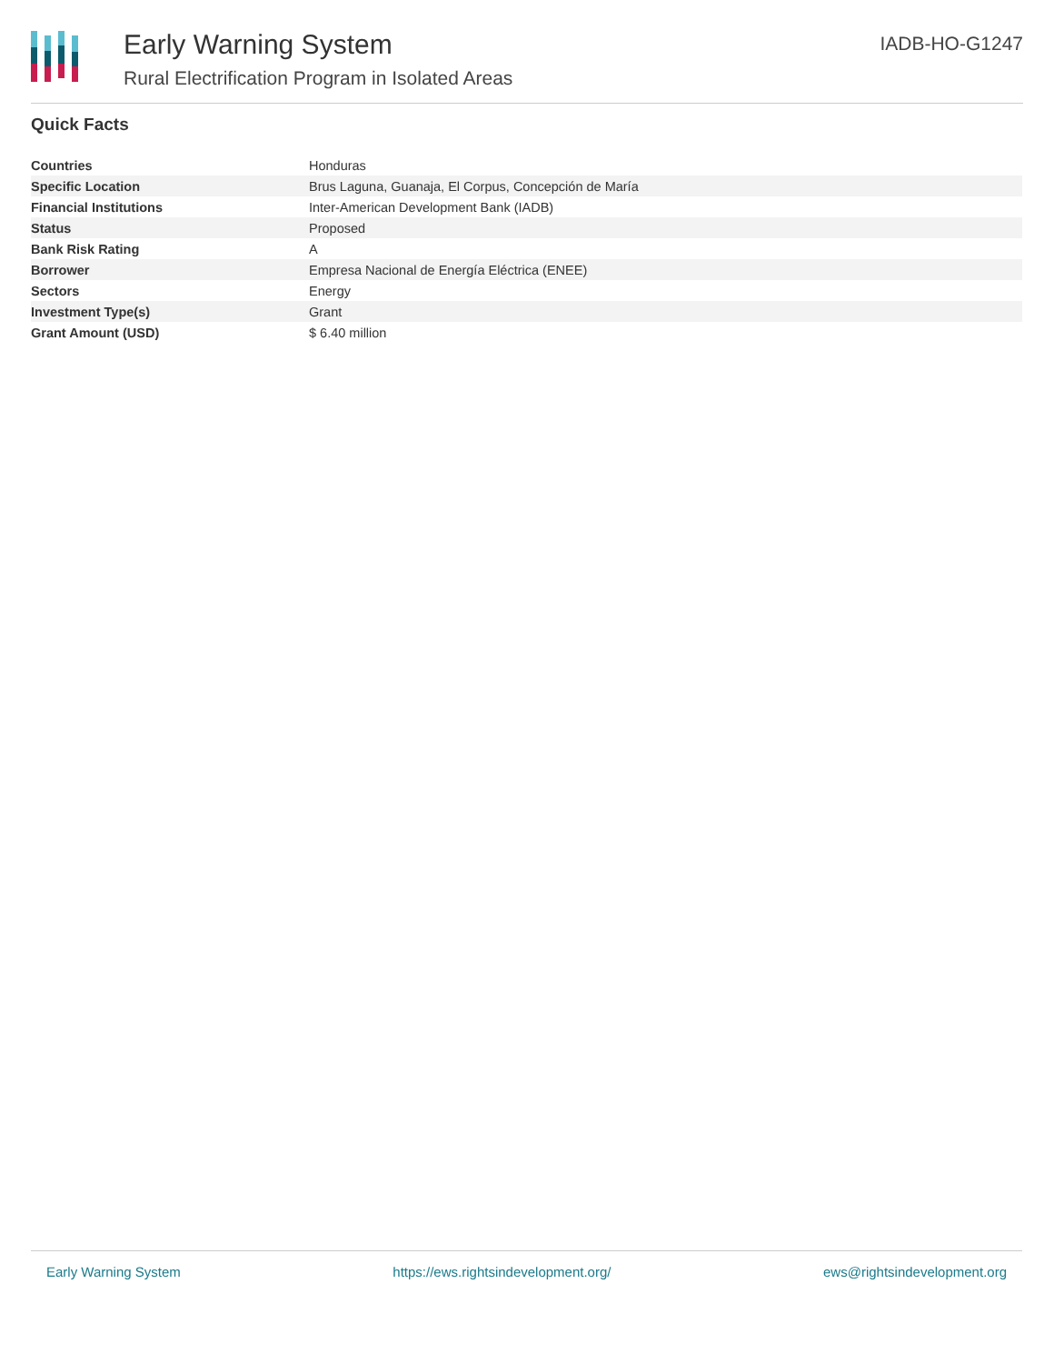Early Warning System
Rural Electrification Program in Isolated Areas
IADB-HO-G1247
Quick Facts
| Countries | Honduras |
| Specific Location | Brus Laguna, Guanaja, El Corpus, Concepción de María |
| Financial Institutions | Inter-American Development Bank (IADB) |
| Status | Proposed |
| Bank Risk Rating | A |
| Borrower | Empresa Nacional de Energía Eléctrica (ENEE) |
| Sectors | Energy |
| Investment Type(s) | Grant |
| Grant Amount (USD) | $ 6.40 million |
Early Warning System https://ews.rightsindevelopment.org/ ews@rightsindevelopment.org